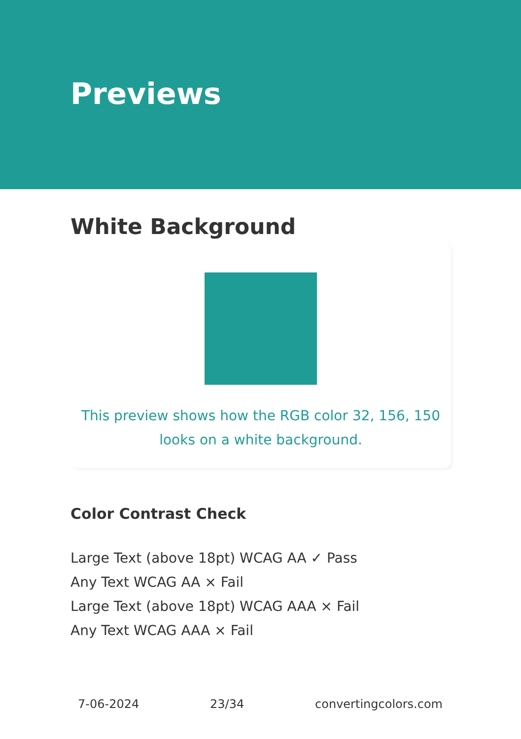Previews
White Background
This preview shows how the RGB color 32, 156, 150
looks on a white background.
Color Contrast Check
Large Text (above 18pt) WCAG AA ✓ Pass
Any Text WCAG AA × Fail
Large Text (above 18pt) WCAG AAA × Fail
Any Text WCAG AAA × Fail
7-06-2024 23/34 convertingcolors.com